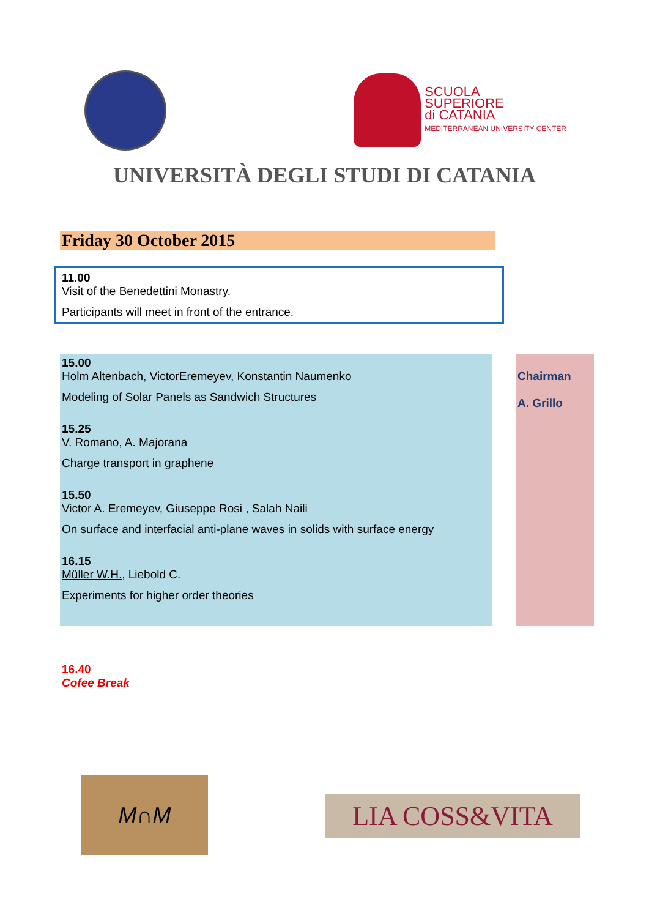SCUOLA
SUPERIORE
di CATANIA
MEDITERRANEAN UNIVERSITY CENTER
UNIVERSITÀ DEGLI STUDI DI CATANIA
Friday 30 October 2015
11.00
Visit of the Benedettini Monastry.
Participants will meet in front of the entrance.
15.00
Holm Altenbach, VictorEremeyev, Konstantin Naumenko
Modeling of Solar Panels as Sandwich Structures
15.25
V. Romano, A. Majorana
Charge transport in graphene
15.50
Victor A. Eremeyev, Giuseppe Rosi , Salah Naili
On surface and interfacial anti-plane waves in solids with surface energy
16.15
Müller W.H., Liebold C.
Experiments for higher order theories
Chairman
A. Grillo
16.40
Cofee Break
M∩M
LIA COSS&VITA